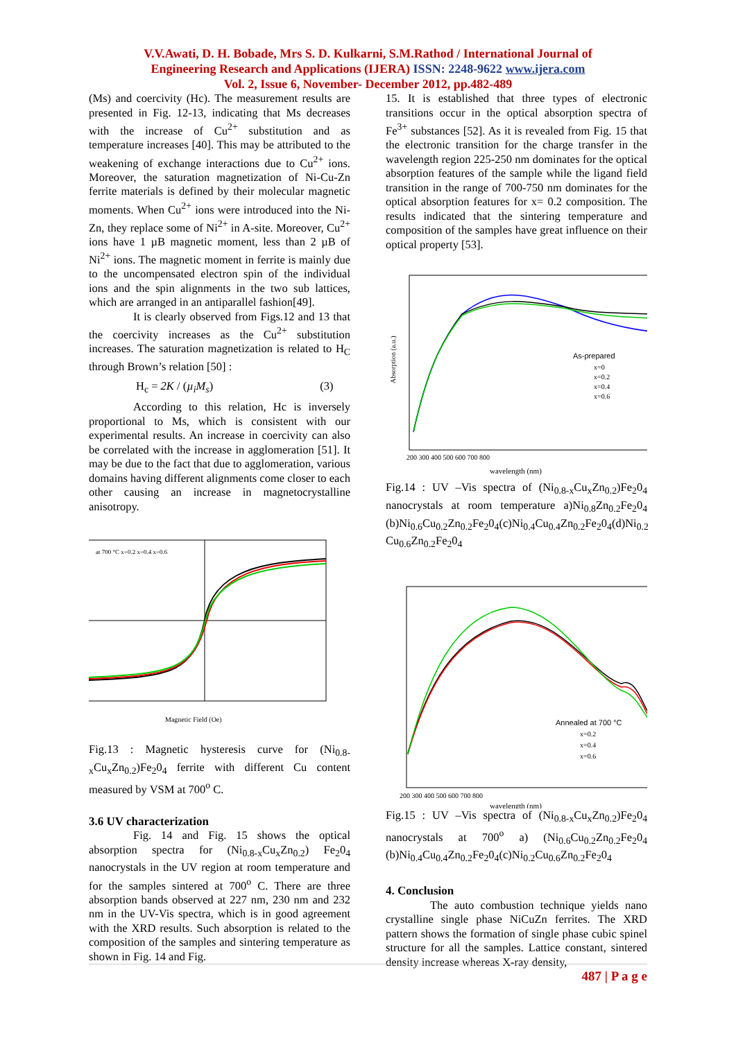V.V.Awati, D. H. Bobade, Mrs S. D. Kulkarni, S.M.Rathod / International Journal of
Engineering Research and Applications (IJERA) ISSN: 2248-9622 www.ijera.com
Vol. 2, Issue 6, November- December 2012, pp.482-489
(Ms) and coercivity (Hc). The measurement results are presented in Fig. 12-13, indicating that Ms decreases with the increase of Cu<sup>2+</sup> substitution and as temperature increases [40]. This may be attributed to the weakening of exchange interactions due to Cu<sup>2+</sup> ions. Moreover, the saturation magnetization of Ni-Cu-Zn ferrite materials is defined by their molecular magnetic moments. When Cu<sup>2+</sup> ions were introduced into the Ni-Zn, they replace some of Ni<sup>2+</sup> in A-site. Moreover, Cu<sup>2+</sup> ions have 1 µB magnetic moment, less than 2 µB of Ni<sup>2+</sup> ions. The magnetic moment in ferrite is mainly due to the uncompensated electron spin of the individual ions and the spin alignments in the two sub lattices, which are arranged in an antiparallel fashion[49].
It is clearly observed from Figs.12 and 13 that the coercivity increases as the Cu<sup>2+</sup> substitution increases. The saturation magnetization is related to H<sub>C</sub> through Brown’s relation [50] :
H<sub>c</sub> = 2K / (µ<sub>i</sub>M<sub>s</sub>) (3)
According to this relation, Hc is inversely proportional to Ms, which is consistent with our experimental results. An increase in coercivity can also be correlated with the increase in agglomeration [51]. It may be due to the fact that due to agglomeration, various domains having different alignments come closer to each other causing an increase in magnetocrystalline anisotropy.
at 700 °C x=0.2 x=0.4 x=0.6
Magnetic Field (Oe)
Fig.13 : Magnetic hysteresis curve for (Ni<sub>0.8-x</sub>Cu<sub>x</sub>Zn<sub>0.2</sub>)Fe<sub>2</sub>0<sub>4</sub> ferrite with different Cu content measured by VSM at 700<sup>o</sup> C.
3.6 UV characterization
Fig. 14 and Fig. 15 shows the optical absorption spectra for (Ni<sub>0.8-x</sub>Cu<sub>x</sub>Zn<sub>0.2</sub>) Fe<sub>2</sub>0<sub>4</sub> nanocrystals in the UV region at room temperature and for the samples sintered at 700<sup>o</sup> C. There are three absorption bands observed at 227 nm, 230 nm and 232 nm in the UV-Vis spectra, which is in good agreement with the XRD results. Such absorption is related to the composition of the samples and sintering temperature as shown in Fig. 14 and Fig.
15. It is established that three types of electronic transitions occur in the optical absorption spectra of Fe<sup>3+</sup> substances [52]. As it is revealed from Fig. 15 that the electronic transition for the charge transfer in the wavelength region 225-250 nm dominates for the optical absorption features of the sample while the ligand field transition in the range of 700-750 nm dominates for the optical absorption features for x= 0.2 composition. The results indicated that the sintering temperature and composition of the samples have great influence on their optical property [53].
As-prepared
x=0
x=0.2
x=0.4
x=0.6
200 300 400 500 600 700 800
wavelength (nm)
Absorption (a.u.)
Fig.14 : UV –Vis spectra of (Ni<sub>0.8-x</sub>Cu<sub>x</sub>Zn<sub>0.2</sub>)Fe<sub>2</sub>0<sub>4</sub> nanocrystals at room temperature a)Ni<sub>0.8</sub>Zn<sub>0.2</sub>Fe<sub>2</sub>0<sub>4</sub> (b)Ni<sub>0.6</sub>Cu<sub>0.2</sub>Zn<sub>0.2</sub>Fe<sub>2</sub>0<sub>4</sub>(c)Ni<sub>0.4</sub>Cu<sub>0.4</sub>Zn<sub>0.2</sub>Fe<sub>2</sub>0<sub>4</sub>(d)Ni<sub>0.2</sub> Cu<sub>0.6</sub>Zn<sub>0.2</sub>Fe<sub>2</sub>0<sub>4</sub>
Annealed at 700 °C
x=0.2
x=0.4
x=0.6
200 300 400 500 600 700 800
wavelength (nm)
Fig.15 : UV –Vis spectra of (Ni<sub>0.8-x</sub>Cu<sub>x</sub>Zn<sub>0.2</sub>)Fe<sub>2</sub>0<sub>4</sub> nanocrystals at 700<sup>o</sup> a) (Ni<sub>0.6</sub>Cu<sub>0.2</sub>Zn<sub>0.2</sub>Fe<sub>2</sub>0<sub>4</sub> (b)Ni<sub>0.4</sub>Cu<sub>0.4</sub>Zn<sub>0.2</sub>Fe<sub>2</sub>0<sub>4</sub>(c)Ni<sub>0.2</sub>Cu<sub>0.6</sub>Zn<sub>0.2</sub>Fe<sub>2</sub>0<sub>4</sub>
4. Conclusion
The auto combustion technique yields nano crystalline single phase NiCuZn ferrites. The XRD pattern shows the formation of single phase cubic spinel structure for all the samples. Lattice constant, sintered density increase whereas X-ray density,
487 | P a g e